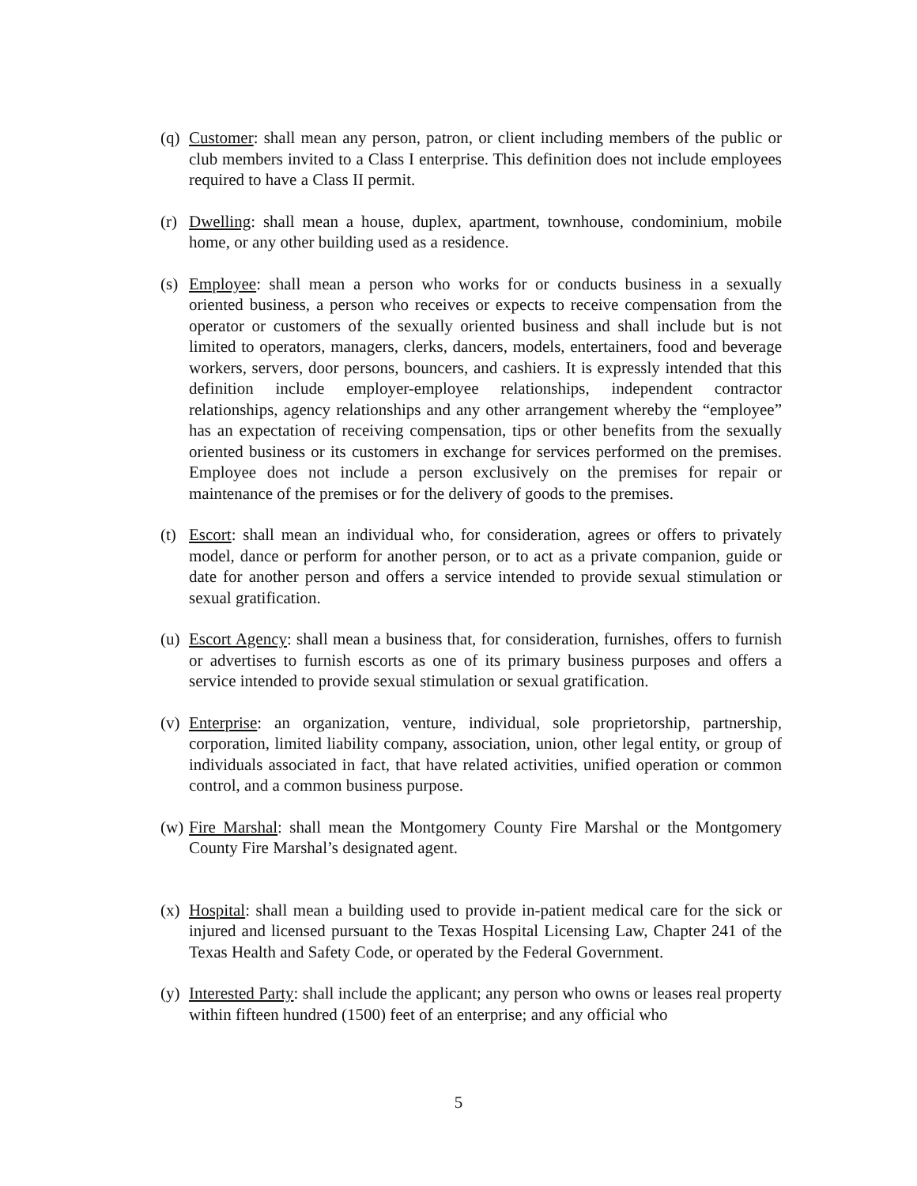(q)
Customer: shall mean any person, patron, or client including members of the public or club members invited to a Class I enterprise. This definition does not include employees required to have a Class II permit.
(r)
Dwelling: shall mean a house, duplex, apartment, townhouse, condominium, mobile home, or any other building used as a residence.
(s)
Employee: shall mean a person who works for or conducts business in a sexually oriented business, a person who receives or expects to receive compensation from the operator or customers of the sexually oriented business and shall include but is not limited to operators, managers, clerks, dancers, models, entertainers, food and beverage workers, servers, door persons, bouncers, and cashiers. It is expressly intended that this definition include employer-employee relationships, independent contractor relationships, agency relationships and any other arrangement whereby the “employee” has an expectation of receiving compensation, tips or other benefits from the sexually oriented business or its customers in exchange for services performed on the premises. Employee does not include a person exclusively on the premises for repair or maintenance of the premises or for the delivery of goods to the premises.
(t)
Escort: shall mean an individual who, for consideration, agrees or offers to privately model, dance or perform for another person, or to act as a private companion, guide or date for another person and offers a service intended to provide sexual stimulation or sexual gratification.
(u)
Escort Agency: shall mean a business that, for consideration, furnishes, offers to furnish or advertises to furnish escorts as one of its primary business purposes and offers a service intended to provide sexual stimulation or sexual gratification.
(v)
Enterprise: an organization, venture, individual, sole proprietorship, partnership, corporation, limited liability company, association, union, other legal entity, or group of individuals associated in fact, that have related activities, unified operation or common control, and a common business purpose.
(w)
Fire Marshal: shall mean the Montgomery County Fire Marshal or the Montgomery County Fire Marshal’s designated agent.
(x)
Hospital: shall mean a building used to provide in-patient medical care for the sick or injured and licensed pursuant to the Texas Hospital Licensing Law, Chapter 241 of the Texas Health and Safety Code, or operated by the Federal Government.
(y)
Interested Party: shall include the applicant; any person who owns or leases real property within fifteen hundred (1500) feet of an enterprise; and any official who
5